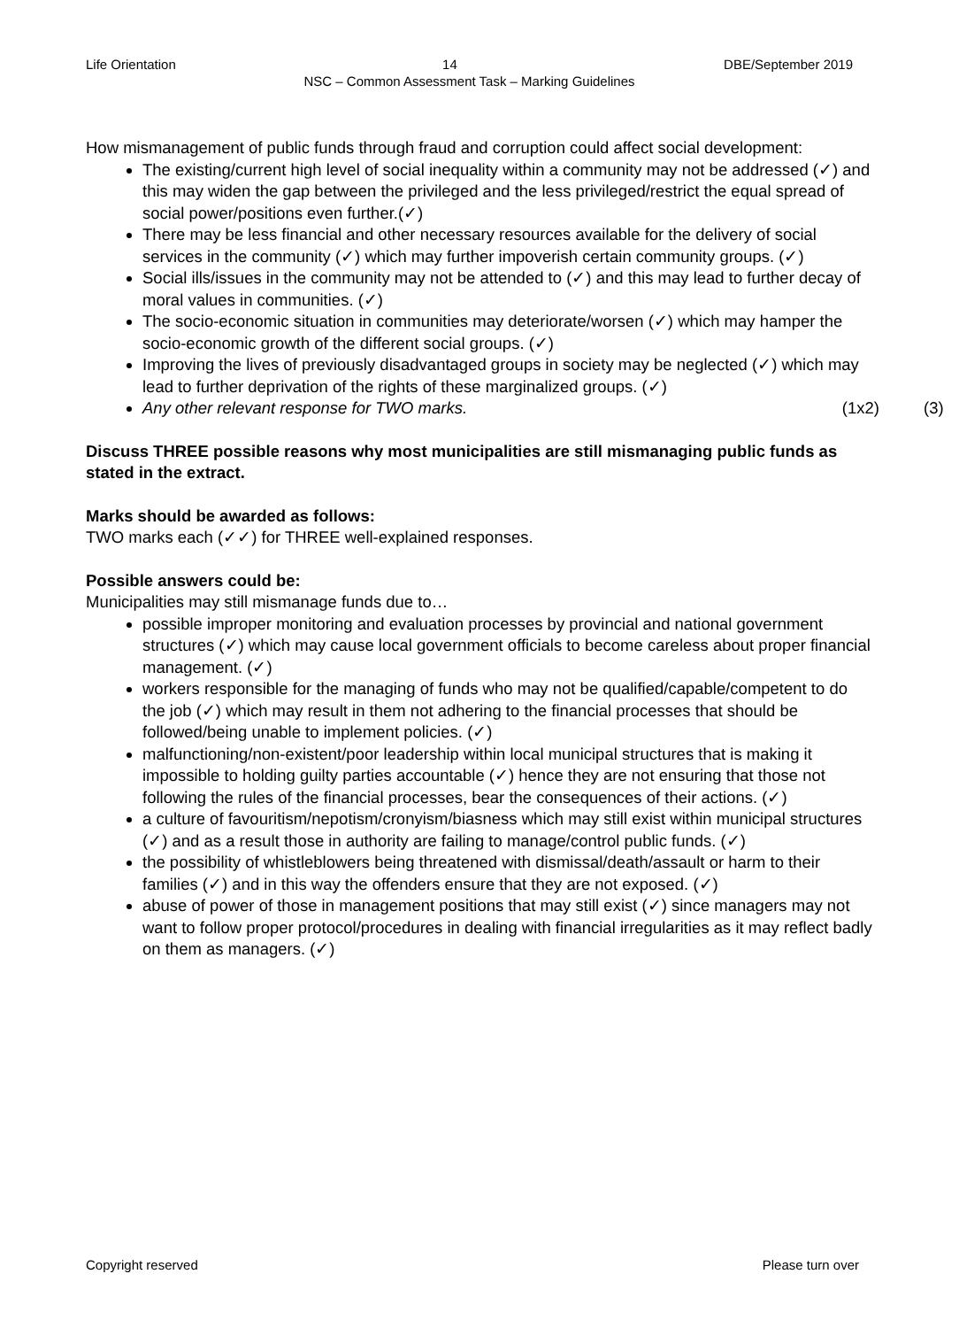Life Orientation 14 DBE/September 2019
NSC – Common Assessment Task – Marking Guidelines
How mismanagement of public funds through fraud and corruption could affect social development:
The existing/current high level of social inequality within a community may not be addressed (✓) and this may widen the gap between the privileged and the less privileged/restrict the equal spread of social power/positions even further.(✓)
There may be less financial and other necessary resources available for the delivery of social services in the community (✓) which may further impoverish certain community groups. (✓)
Social ills/issues in the community may not be attended to (✓) and this may lead to further decay of moral values in communities. (✓)
The socio-economic situation in communities may deteriorate/worsen (✓) which may hamper the socio-economic growth of the different social groups. (✓)
Improving the lives of previously disadvantaged groups in society may be neglected (✓) which may lead to further deprivation of the rights of these marginalized groups. (✓)
Any other relevant response for TWO marks. (1x2) (3)
Discuss THREE possible reasons why most municipalities are still mismanaging public funds as stated in the extract.
Marks should be awarded as follows:
TWO marks each (✓✓) for THREE well-explained responses.
Possible answers could be:
Municipalities may still mismanage funds due to…
possible improper monitoring and evaluation processes by provincial and national government structures (✓) which may cause local government officials to become careless about proper financial management. (✓)
workers responsible for the managing of funds who may not be qualified/capable/competent to do the job (✓) which may result in them not adhering to the financial processes that should be followed/being unable to implement policies. (✓)
malfunctioning/non-existent/poor leadership within local municipal structures that is making it impossible to holding guilty parties accountable (✓) hence they are not ensuring that those not following the rules of the financial processes, bear the consequences of their actions. (✓)
a culture of favouritism/nepotism/cronyism/biasness which may still exist within municipal structures (✓) and as a result those in authority are failing to manage/control public funds. (✓)
the possibility of whistleblowers being threatened with dismissal/death/assault or harm to their families (✓) and in this way the offenders ensure that they are not exposed. (✓)
abuse of power of those in management positions that may still exist (✓) since managers may not want to follow proper protocol/procedures in dealing with financial irregularities as it may reflect badly on them as managers. (✓)
Copyright reserved Please turn over